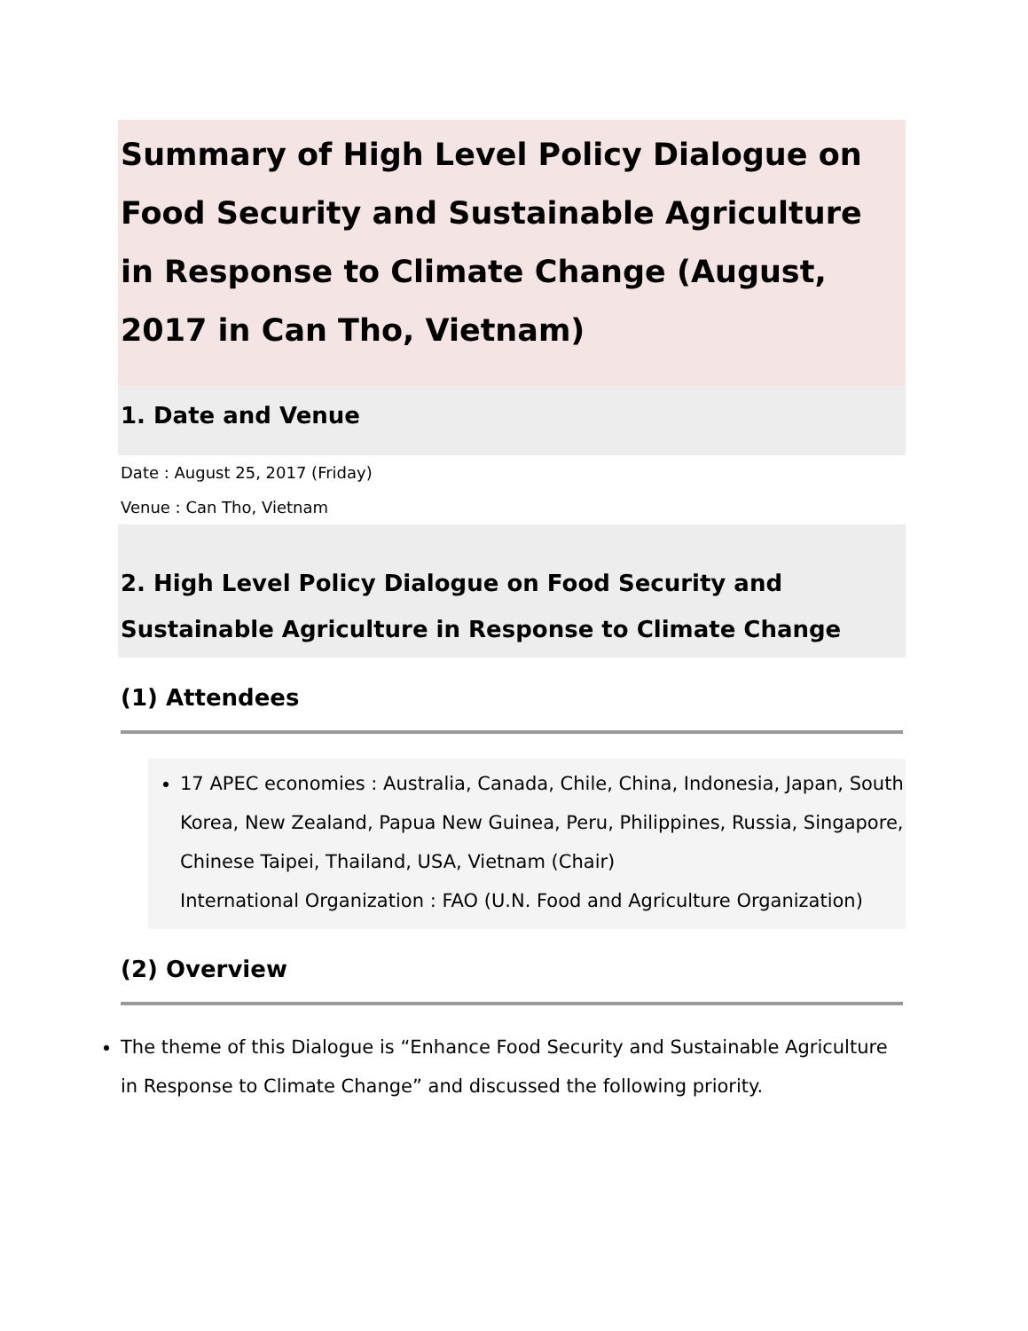Summary of High Level Policy Dialogue on Food Security and Sustainable Agriculture in Response to Climate Change (August, 2017 in Can Tho, Vietnam)
1. Date and Venue
Date : August 25, 2017 (Friday)
Venue : Can Tho, Vietnam
2. High Level Policy Dialogue on Food Security and Sustainable Agriculture in Response to Climate Change
(1) Attendees
17 APEC economies : Australia, Canada, Chile, China, Indonesia, Japan, South Korea, New Zealand, Papua New Guinea, Peru, Philippines, Russia, Singapore, Chinese Taipei, Thailand, USA, Vietnam (Chair)
International Organization : FAO (U.N. Food and Agriculture Organization)
(2) Overview
The theme of this Dialogue is “Enhance Food Security and Sustainable Agriculture in Response to Climate Change” and discussed the following priority.